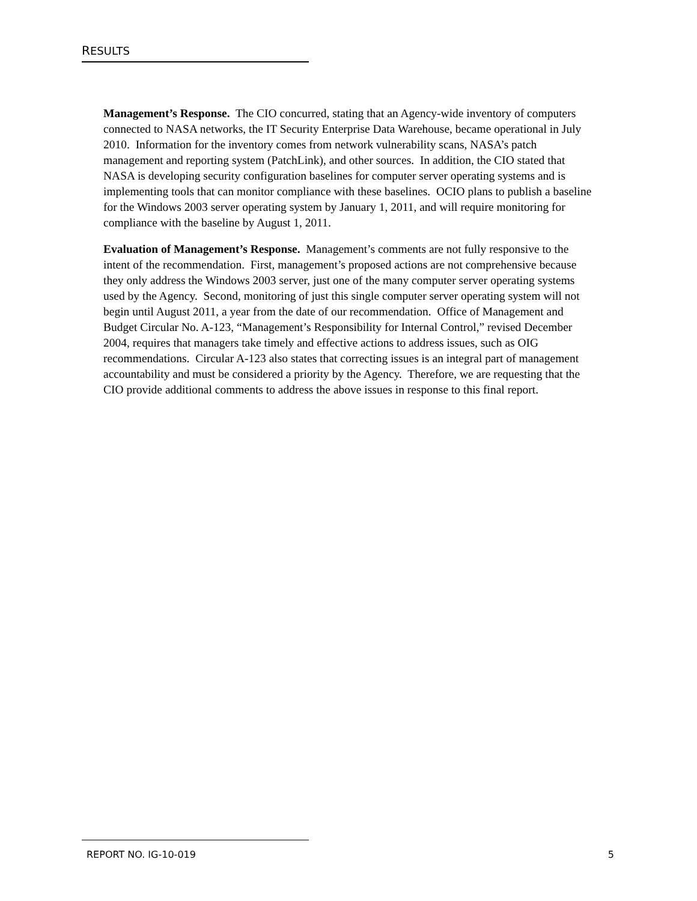RESULTS
Management’s Response. The CIO concurred, stating that an Agency-wide inventory of computers connected to NASA networks, the IT Security Enterprise Data Warehouse, became operational in July 2010. Information for the inventory comes from network vulnerability scans, NASA’s patch management and reporting system (PatchLink), and other sources. In addition, the CIO stated that NASA is developing security configuration baselines for computer server operating systems and is implementing tools that can monitor compliance with these baselines. OCIO plans to publish a baseline for the Windows 2003 server operating system by January 1, 2011, and will require monitoring for compliance with the baseline by August 1, 2011.
Evaluation of Management’s Response. Management’s comments are not fully responsive to the intent of the recommendation. First, management’s proposed actions are not comprehensive because they only address the Windows 2003 server, just one of the many computer server operating systems used by the Agency. Second, monitoring of just this single computer server operating system will not begin until August 2011, a year from the date of our recommendation. Office of Management and Budget Circular No. A-123, “Management’s Responsibility for Internal Control,” revised December 2004, requires that managers take timely and effective actions to address issues, such as OIG recommendations. Circular A-123 also states that correcting issues is an integral part of management accountability and must be considered a priority by the Agency. Therefore, we are requesting that the CIO provide additional comments to address the above issues in response to this final report.
REPORT NO. IG-10-019 5